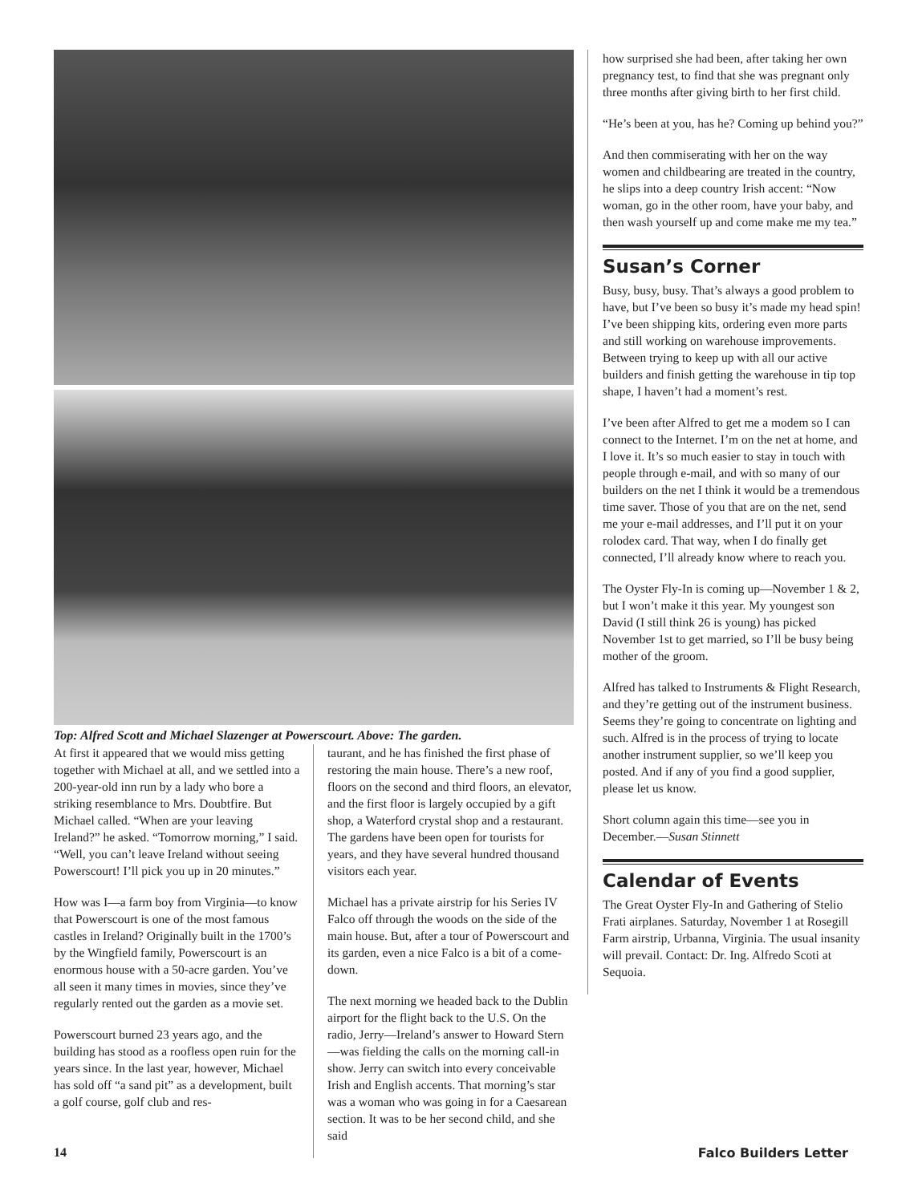Top: Alfred Scott and Michael Slazenger at Powerscourt. Above: The garden.
At first it appeared that we would miss getting together with Michael at all, and we settled into a 200-year-old inn run by a lady who bore a striking resemblance to Mrs. Doubtfire. But Michael called. “When are your leaving Ireland?” he asked. “Tomorrow morning,” I said. “Well, you can’t leave Ireland without seeing Powerscourt! I’ll pick you up in 20 minutes.”
How was I—a farm boy from Virginia—to know that Powerscourt is one of the most famous castles in Ireland? Originally built in the 1700’s by the Wingfield family, Powerscourt is an enormous house with a 50-acre garden. You’ve all seen it many times in movies, since they’ve regularly rented out the garden as a movie set.
Powerscourt burned 23 years ago, and the building has stood as a roofless open ruin for the years since. In the last year, however, Michael has sold off “a sand pit” as a development, built a golf course, golf club and res-
taurant, and he has finished the first phase of restoring the main house. There’s a new roof, floors on the second and third floors, an elevator, and the first floor is largely occupied by a gift shop, a Waterford crystal shop and a restaurant. The gardens have been open for tourists for years, and they have several hundred thousand visitors each year.
Michael has a private airstrip for his Series IV Falco off through the woods on the side of the main house. But, after a tour of Powerscourt and its garden, even a nice Falco is a bit of a come-down.
The next morning we headed back to the Dublin airport for the flight back to the U.S. On the radio, Jerry—Ireland’s answer to Howard Stern—was fielding the calls on the morning call-in show. Jerry can switch into every conceivable Irish and English accents. That morning’s star was a woman who was going in for a Caesarean section. It was to be her second child, and she said
how surprised she had been, after taking her own pregnancy test, to find that she was pregnant only three months after giving birth to her first child.
“He’s been at you, has he? Coming up behind you?”
And then commiserating with her on the way women and childbearing are treated in the country, he slips into a deep country Irish accent: “Now woman, go in the other room, have your baby, and then wash yourself up and come make me my tea.”
Susan’s Corner
Busy, busy, busy. That’s always a good problem to have, but I’ve been so busy it’s made my head spin! I’ve been shipping kits, ordering even more parts and still working on warehouse improvements. Between trying to keep up with all our active builders and finish getting the warehouse in tip top shape, I haven’t had a moment’s rest.
I’ve been after Alfred to get me a modem so I can connect to the Internet. I’m on the net at home, and I love it. It’s so much easier to stay in touch with people through e-mail, and with so many of our builders on the net I think it would be a tremendous time saver. Those of you that are on the net, send me your e-mail addresses, and I’ll put it on your rolodex card. That way, when I do finally get connected, I’ll already know where to reach you.
The Oyster Fly-In is coming up—November 1 & 2, but I won’t make it this year. My youngest son David (I still think 26 is young) has picked November 1st to get married, so I’ll be busy being mother of the groom.
Alfred has talked to Instruments & Flight Research, and they’re getting out of the instrument business. Seems they’re going to concentrate on lighting and such. Alfred is in the process of trying to locate another instrument supplier, so we’ll keep you posted. And if any of you find a good supplier, please let us know.
Short column again this time—see you in December.—Susan Stinnett
Calendar of Events
The Great Oyster Fly-In and Gathering of Stelio Frati airplanes. Saturday, November 1 at Rosegill Farm airstrip, Urbanna, Virginia. The usual insanity will prevail. Contact: Dr. Ing. Alfredo Scoti at Sequoia.
14 Falco Builders Letter